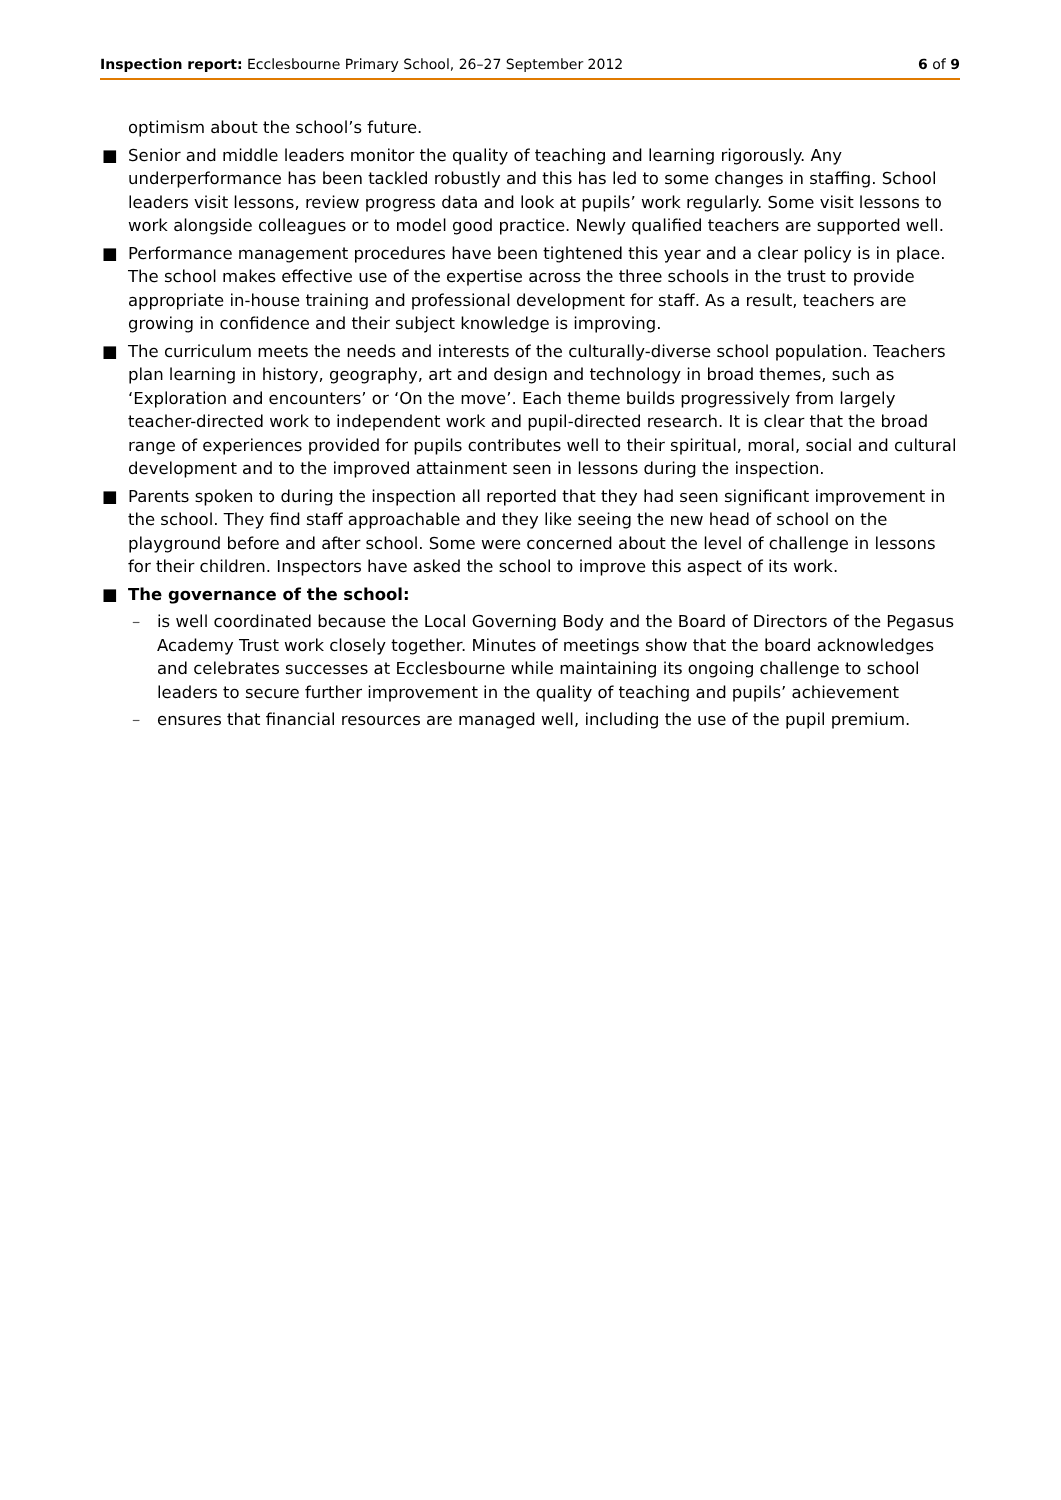Inspection report: Ecclesbourne Primary School, 26–27 September 2012 6 of 9
optimism about the school’s future.
■ Senior and middle leaders monitor the quality of teaching and learning rigorously. Any underperformance has been tackled robustly and this has led to some changes in staffing. School leaders visit lessons, review progress data and look at pupils’ work regularly. Some visit lessons to work alongside colleagues or to model good practice. Newly qualified teachers are supported well.
■ Performance management procedures have been tightened this year and a clear policy is in place. The school makes effective use of the expertise across the three schools in the trust to provide appropriate in-house training and professional development for staff. As a result, teachers are growing in confidence and their subject knowledge is improving.
■ The curriculum meets the needs and interests of the culturally-diverse school population. Teachers plan learning in history, geography, art and design and technology in broad themes, such as ‘Exploration and encounters’ or ‘On the move’. Each theme builds progressively from largely teacher-directed work to independent work and pupil-directed research. It is clear that the broad range of experiences provided for pupils contributes well to their spiritual, moral, social and cultural development and to the improved attainment seen in lessons during the inspection.
■ Parents spoken to during the inspection all reported that they had seen significant improvement in the school. They find staff approachable and they like seeing the new head of school on the playground before and after school. Some were concerned about the level of challenge in lessons for their children. Inspectors have asked the school to improve this aspect of its work.
■ The governance of the school:
– is well coordinated because the Local Governing Body and the Board of Directors of the Pegasus Academy Trust work closely together. Minutes of meetings show that the board acknowledges and celebrates successes at Ecclesbourne while maintaining its ongoing challenge to school leaders to secure further improvement in the quality of teaching and pupils’ achievement
– ensures that financial resources are managed well, including the use of the pupil premium.